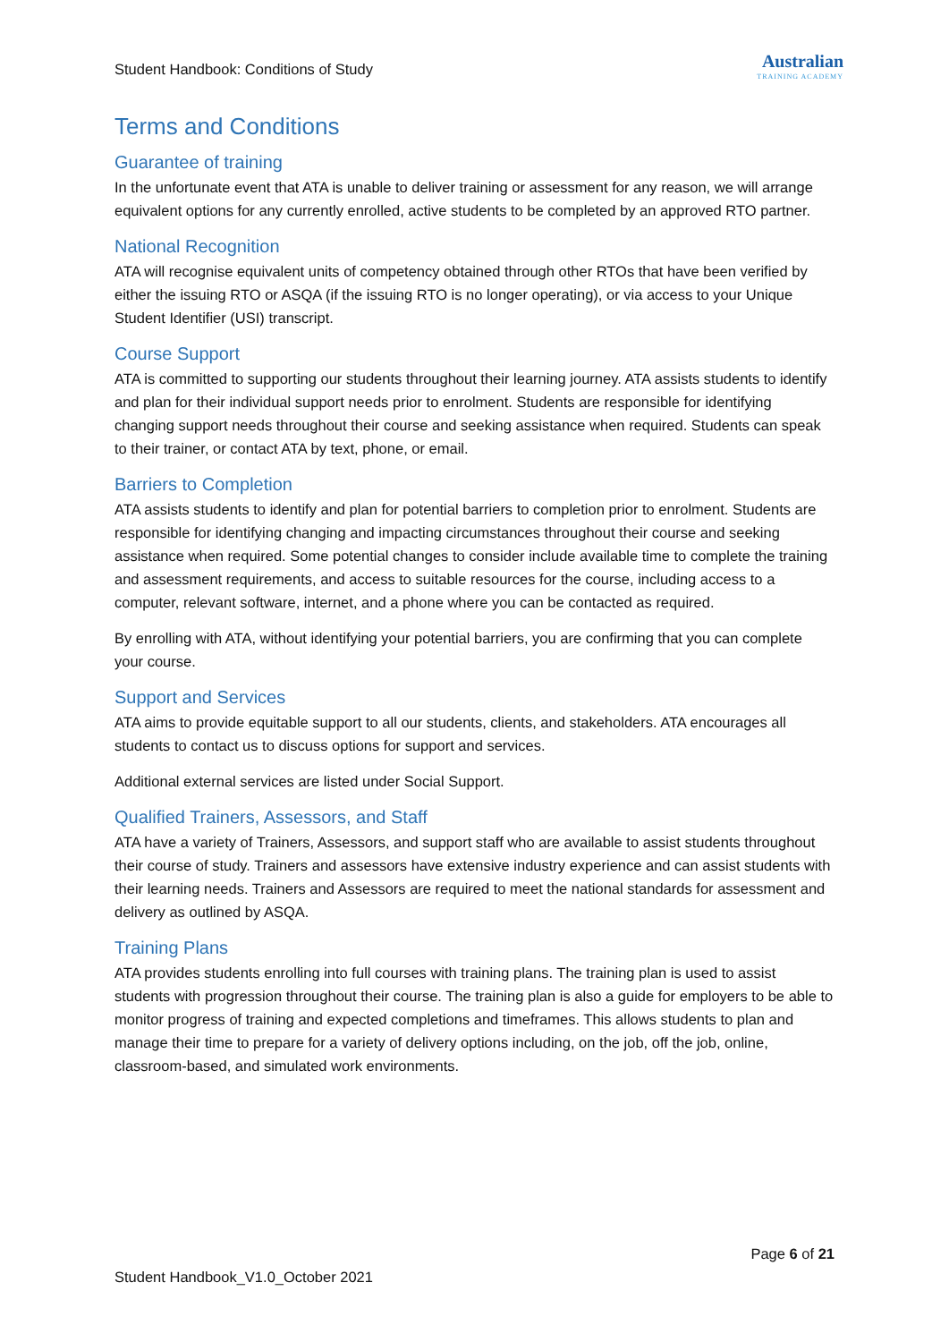Student Handbook: Conditions of Study
Australian
TRAINING ACADEMY
Terms and Conditions
Guarantee of training
In the unfortunate event that ATA is unable to deliver training or assessment for any reason, we will arrange equivalent options for any currently enrolled, active students to be completed by an approved RTO partner.
National Recognition
ATA will recognise equivalent units of competency obtained through other RTOs that have been verified by either the issuing RTO or ASQA (if the issuing RTO is no longer operating), or via access to your Unique Student Identifier (USI) transcript.
Course Support
ATA is committed to supporting our students throughout their learning journey. ATA assists students to identify and plan for their individual support needs prior to enrolment. Students are responsible for identifying changing support needs throughout their course and seeking assistance when required. Students can speak to their trainer, or contact ATA by text, phone, or email.
Barriers to Completion
ATA assists students to identify and plan for potential barriers to completion prior to enrolment. Students are responsible for identifying changing and impacting circumstances throughout their course and seeking assistance when required. Some potential changes to consider include available time to complete the training and assessment requirements, and access to suitable resources for the course, including access to a computer, relevant software, internet, and a phone where you can be contacted as required.
By enrolling with ATA, without identifying your potential barriers, you are confirming that you can complete your course.
Support and Services
ATA aims to provide equitable support to all our students, clients, and stakeholders. ATA encourages all students to contact us to discuss options for support and services.
Additional external services are listed under Social Support.
Qualified Trainers, Assessors, and Staff
ATA have a variety of Trainers, Assessors, and support staff who are available to assist students throughout their course of study. Trainers and assessors have extensive industry experience and can assist students with their learning needs. Trainers and Assessors are required to meet the national standards for assessment and delivery as outlined by ASQA.
Training Plans
ATA provides students enrolling into full courses with training plans. The training plan is used to assist students with progression throughout their course. The training plan is also a guide for employers to be able to monitor progress of training and expected completions and timeframes. This allows students to plan and manage their time to prepare for a variety of delivery options including, on the job, off the job, online, classroom-based, and simulated work environments.
Page 6 of 21
Student Handbook_V1.0_October 2021